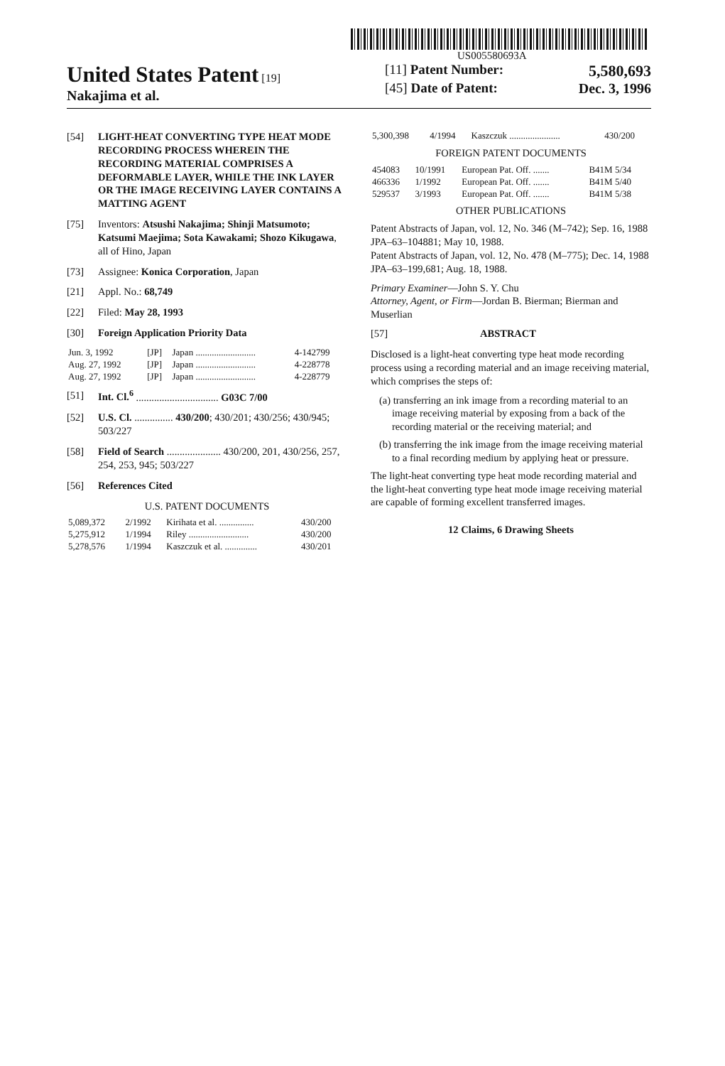US005580693A
United States Patent [19]
Nakajima et al.
[11] Patent Number: 5,580,693
[45] Date of Patent: Dec. 3, 1996
[54] LIGHT-HEAT CONVERTING TYPE HEAT MODE RECORDING PROCESS WHEREIN THE RECORDING MATERIAL COMPRISES A DEFORMABLE LAYER, WHILE THE INK LAYER OR THE IMAGE RECEIVING LAYER CONTAINS A MATTING AGENT
[75] Inventors: Atsushi Nakajima; Shinji Matsumoto; Katsumi Maejima; Sota Kawakami; Shozo Kikugawa, all of Hino, Japan
[73] Assignee: Konica Corporation, Japan
[21] Appl. No.: 68,749
[22] Filed: May 28, 1993
[30] Foreign Application Priority Data
| Jun. 3, 1992 | [JP] | Japan .......................... | 4-142799 |
| Aug. 27, 1992 | [JP] | Japan .......................... | 4-228778 |
| Aug. 27, 1992 | [JP] | Japan .......................... | 4-228779 |
[51] Int. Cl.<sup>6</sup> ................................ G03C 7/00
[52] U.S. Cl. ............... 430/200; 430/201; 430/256; 430/945; 503/227
[58] Field of Search ..................... 430/200, 201, 430/256, 257, 254, 253, 945; 503/227
[56] References Cited
U.S. PATENT DOCUMENTS
| 5,089,372 | 2/1992 | Kirihata et al. ............... | 430/200 |
| 5,275,912 | 1/1994 | Riley .......................... | 430/200 |
| 5,278,576 | 1/1994 | Kaszczuk et al. .............. | 430/201 |
| 5,300,398 | 4/1994 | Kaszczuk ...................... | 430/200 |
FOREIGN PATENT DOCUMENTS
| 454083 | 10/1991 | European Pat. Off. ....... | B41M 5/34 |
| 466336 | 1/1992 | European Pat. Off. ....... | B41M 5/40 |
| 529537 | 3/1993 | European Pat. Off. ....... | B41M 5/38 |
OTHER PUBLICATIONS
Patent Abstracts of Japan, vol. 12, No. 346 (M–742); Sep. 16, 1988 JPA–63–104881; May 10, 1988.
Patent Abstracts of Japan, vol. 12, No. 478 (M–775); Dec. 14, 1988 JPA–63–199,681; Aug. 18, 1988.
Primary Examiner—John S. Y. Chu
Attorney, Agent, or Firm—Jordan B. Bierman; Bierman and Muserlian
[57] ABSTRACT
Disclosed is a light-heat converting type heat mode recording process using a recording material and an image receiving material, which comprises the steps of:
(a) transferring an ink image from a recording material to an image receiving material by exposing from a back of the recording material or the receiving material; and
(b) transferring the ink image from the image receiving material to a final recording medium by applying heat or pressure.
The light-heat converting type heat mode recording material and the light-heat converting type heat mode image receiving material are capable of forming excellent transferred images.
12 Claims, 6 Drawing Sheets